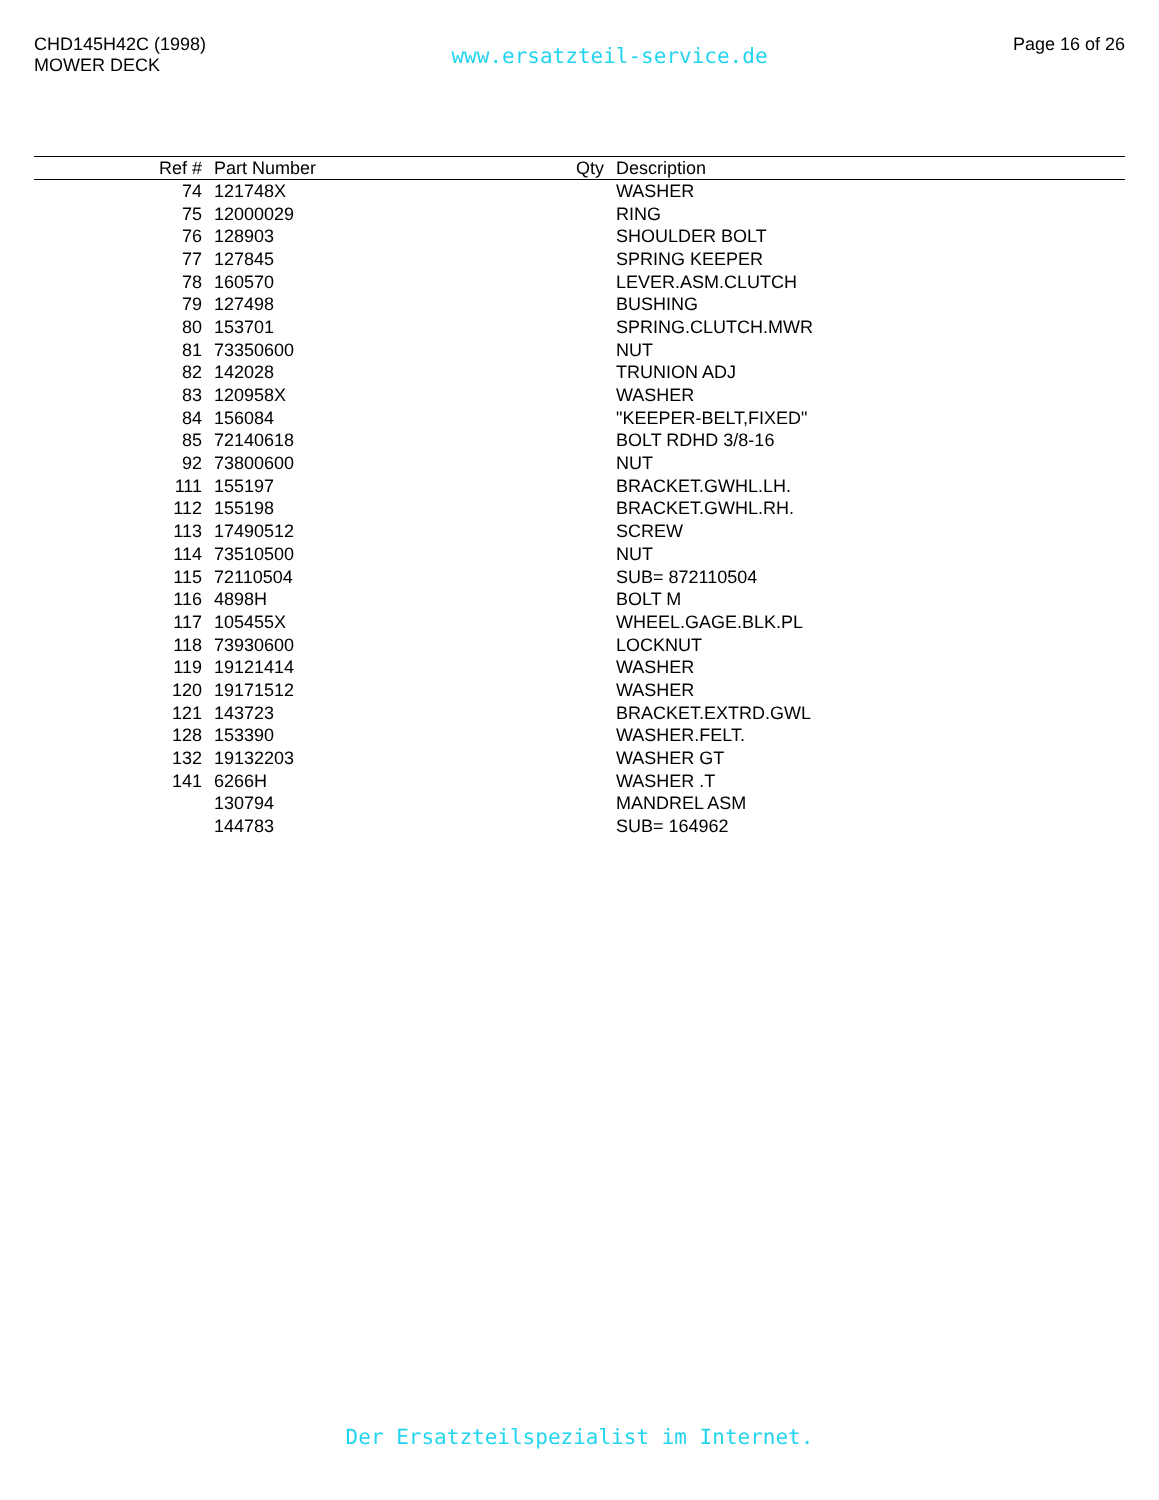CHD145H42C (1998)
MOWER DECK
www.ersatzteil-service.de
Page 16 of 26
| Ref # | Part Number | Qty | Description |
| --- | --- | --- | --- |
| 74 | 121748X | | WASHER |
| 75 | 12000029 | | RING |
| 76 | 128903 | | SHOULDER BOLT |
| 77 | 127845 | | SPRING KEEPER |
| 78 | 160570 | | LEVER.ASM.CLUTCH |
| 79 | 127498 | | BUSHING |
| 80 | 153701 | | SPRING.CLUTCH.MWR |
| 81 | 73350600 | | NUT |
| 82 | 142028 | | TRUNION ADJ |
| 83 | 120958X | | WASHER |
| 84 | 156084 | | "KEEPER-BELT,FIXED" |
| 85 | 72140618 | | BOLT RDHD 3/8-16 |
| 92 | 73800600 | | NUT |
| 111 | 155197 | | BRACKET.GWHL.LH. |
| 112 | 155198 | | BRACKET.GWHL.RH. |
| 113 | 17490512 | | SCREW |
| 114 | 73510500 | | NUT |
| 115 | 72110504 | | SUB= 872110504 |
| 116 | 4898H | | BOLT M |
| 117 | 105455X | | WHEEL.GAGE.BLK.PL |
| 118 | 73930600 | | LOCKNUT |
| 119 | 19121414 | | WASHER |
| 120 | 19171512 | | WASHER |
| 121 | 143723 | | BRACKET.EXTRD.GWL |
| 128 | 153390 | | WASHER.FELT. |
| 132 | 19132203 | | WASHER GT |
| 141 | 6266H | | WASHER .T |
| | 130794 | | MANDREL ASM |
| | 144783 | | SUB= 164962 |
Der Ersatzteilspezialist im Internet.